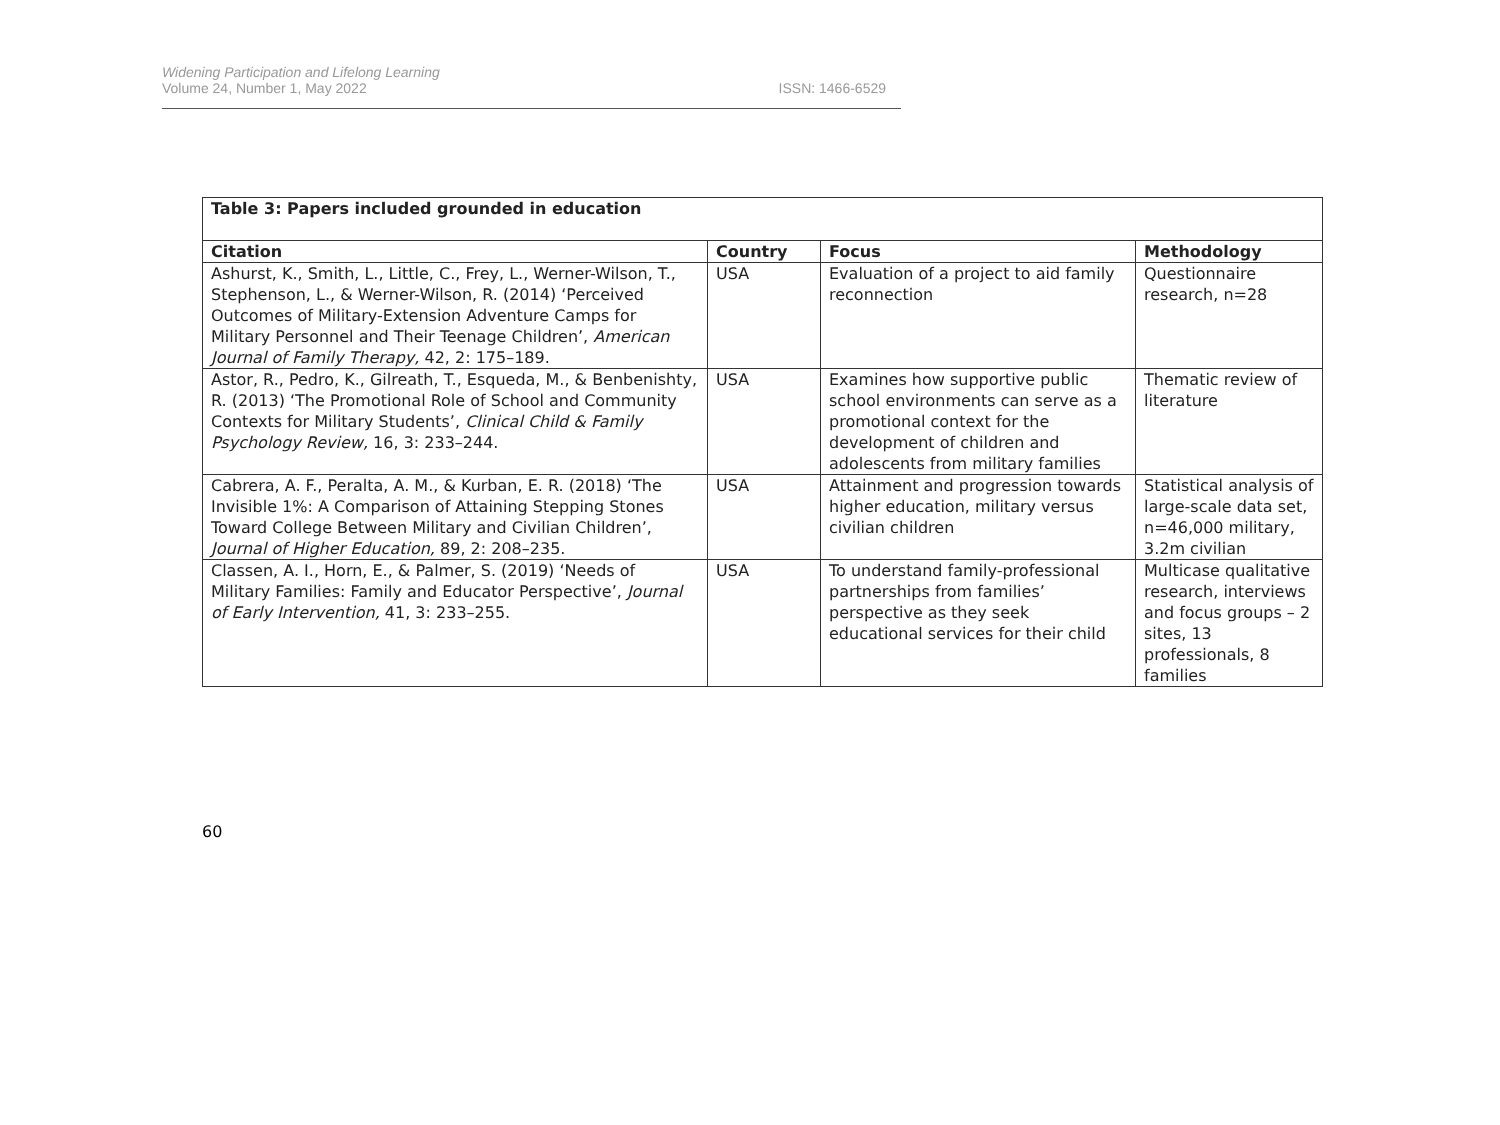Widening Participation and Lifelong Learning
Volume 24, Number 1, May 2022
ISSN: 1466-6529
| Table 3: Papers included grounded in education | | | |
| --- | --- | --- | --- |
| Citation | Country | Focus | Methodology |
| Ashurst, K., Smith, L., Little, C., Frey, L., Werner-Wilson, T., Stephenson, L., & Werner-Wilson, R. (2014) ‘Perceived Outcomes of Military-Extension Adventure Camps for Military Personnel and Their Teenage Children’, American Journal of Family Therapy, 42, 2: 175–189. | USA | Evaluation of a project to aid family reconnection | Questionnaire research, n=28 |
| Astor, R., Pedro, K., Gilreath, T., Esqueda, M., & Benbenishty, R. (2013) ‘The Promotional Role of School and Community Contexts for Military Students’, Clinical Child & Family Psychology Review, 16, 3: 233–244. | USA | Examines how supportive public school environments can serve as a promotional context for the development of children and adolescents from military families | Thematic review of literature |
| Cabrera, A. F., Peralta, A. M., & Kurban, E. R. (2018) ‘The Invisible 1%: A Comparison of Attaining Stepping Stones Toward College Between Military and Civilian Children’, Journal of Higher Education, 89, 2: 208–235. | USA | Attainment and progression towards higher education, military versus civilian children | Statistical analysis of large-scale data set, n=46,000 military, 3.2m civilian |
| Classen, A. I., Horn, E., & Palmer, S. (2019) ‘Needs of Military Families: Family and Educator Perspective’, Journal of Early Intervention, 41, 3: 233–255. | USA | To understand family-professional partnerships from families’ perspective as they seek educational services for their child | Multicase qualitative research, interviews and focus groups – 2 sites, 13 professionals, 8 families |
60